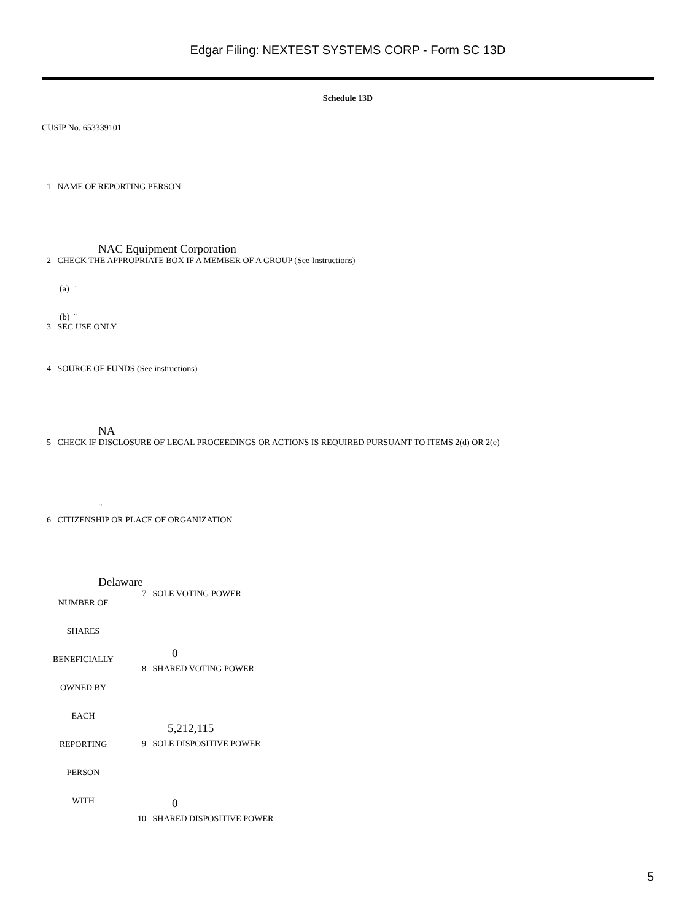Edgar Filing: NEXTEST SYSTEMS CORP - Form SC 13D
Schedule 13D
CUSIP No. 653339101
1 NAME OF REPORTING PERSON
NAC Equipment Corporation
2 CHECK THE APPROPRIATE BOX IF A MEMBER OF A GROUP (See Instructions)
(a) ¨
(b) ¨
3 SEC USE ONLY
4 SOURCE OF FUNDS (See instructions)
NA
5 CHECK IF DISCLOSURE OF LEGAL PROCEEDINGS OR ACTIONS IS REQUIRED PURSUANT TO ITEMS 2(d) OR 2(e)
..
6 CITIZENSHIP OR PLACE OF ORGANIZATION
Delaware
| NUMBER OF SHARES BENEFICIALLY OWNED BY EACH REPORTING PERSON WITH | 7 SOLE VOTING POWER 0 8 SHARED VOTING POWER 5,212,115 9 SOLE DISPOSITIVE POWER 0 10 SHARED DISPOSITIVE POWER |
5